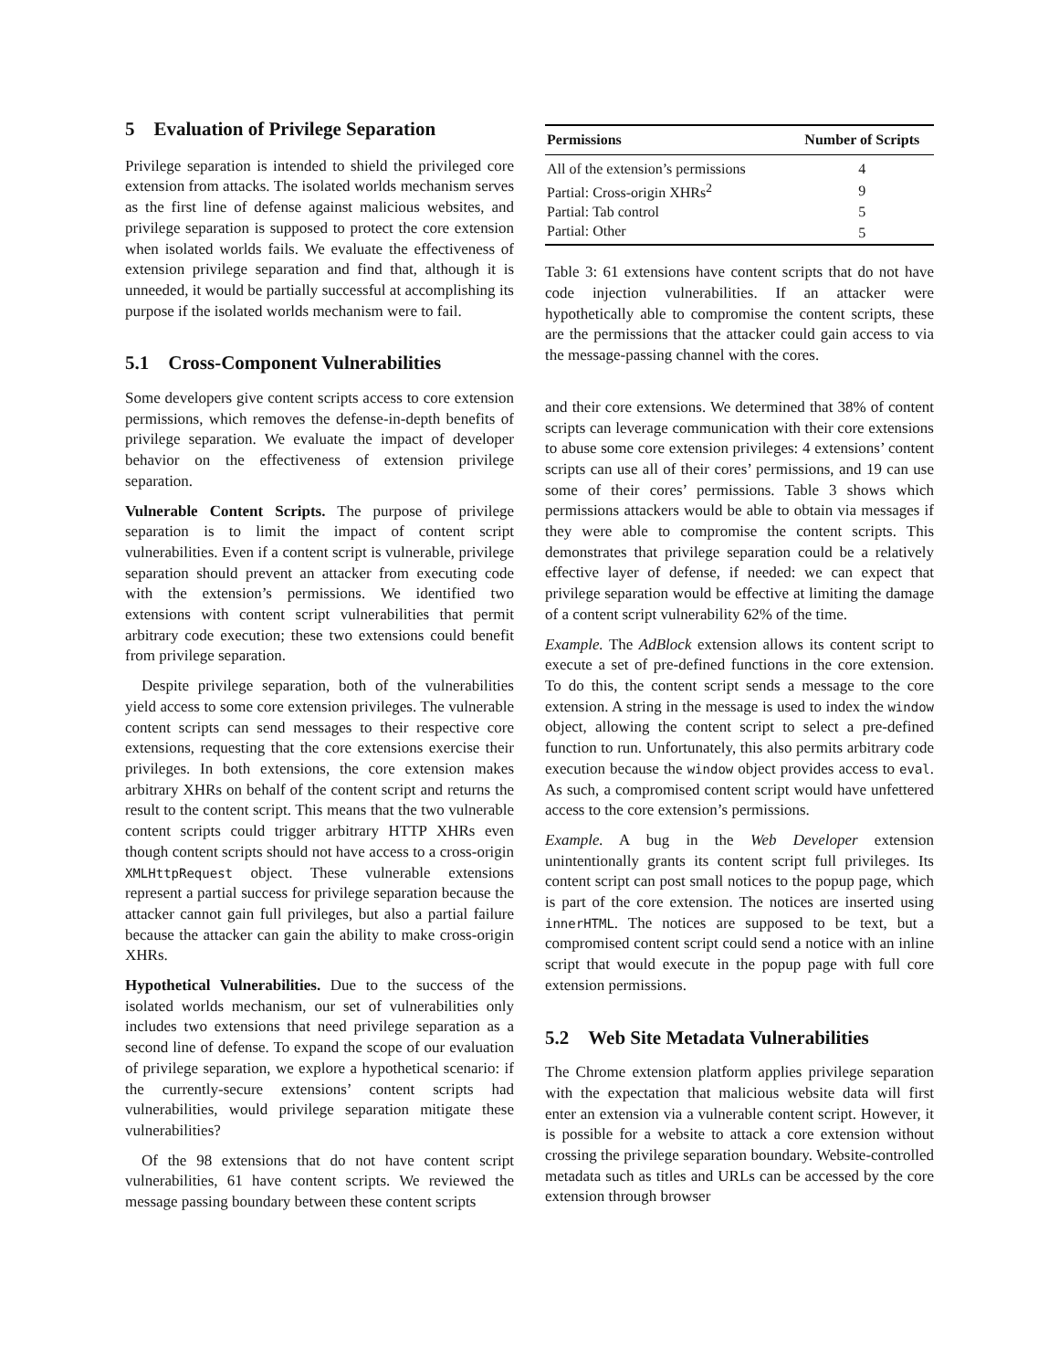5 Evaluation of Privilege Separation
Privilege separation is intended to shield the privileged core extension from attacks. The isolated worlds mechanism serves as the first line of defense against malicious websites, and privilege separation is supposed to protect the core extension when isolated worlds fails. We evaluate the effectiveness of extension privilege separation and find that, although it is unneeded, it would be partially successful at accomplishing its purpose if the isolated worlds mechanism were to fail.
5.1 Cross-Component Vulnerabilities
Some developers give content scripts access to core extension permissions, which removes the defense-in-depth benefits of privilege separation. We evaluate the impact of developer behavior on the effectiveness of extension privilege separation.
Vulnerable Content Scripts. The purpose of privilege separation is to limit the impact of content script vulnerabilities. Even if a content script is vulnerable, privilege separation should prevent an attacker from executing code with the extension’s permissions. We identified two extensions with content script vulnerabilities that permit arbitrary code execution; these two extensions could benefit from privilege separation.
Despite privilege separation, both of the vulnerabilities yield access to some core extension privileges. The vulnerable content scripts can send messages to their respective core extensions, requesting that the core extensions exercise their privileges. In both extensions, the core extension makes arbitrary XHRs on behalf of the content script and returns the result to the content script. This means that the two vulnerable content scripts could trigger arbitrary HTTP XHRs even though content scripts should not have access to a cross-origin XMLHttpRequest object. These vulnerable extensions represent a partial success for privilege separation because the attacker cannot gain full privileges, but also a partial failure because the attacker can gain the ability to make cross-origin XHRs.
Hypothetical Vulnerabilities. Due to the success of the isolated worlds mechanism, our set of vulnerabilities only includes two extensions that need privilege separation as a second line of defense. To expand the scope of our evaluation of privilege separation, we explore a hypothetical scenario: if the currently-secure extensions’ content scripts had vulnerabilities, would privilege separation mitigate these vulnerabilities?
Of the 98 extensions that do not have content script vulnerabilities, 61 have content scripts. We reviewed the message passing boundary between these content scripts
| Permissions | Number of Scripts |
| --- | --- |
| All of the extension’s permissions | 4 |
| Partial: Cross-origin XHRs<sup>2</sup> | 9 |
| Partial: Tab control | 5 |
| Partial: Other | 5 |
Table 3: 61 extensions have content scripts that do not have code injection vulnerabilities. If an attacker were hypothetically able to compromise the content scripts, these are the permissions that the attacker could gain access to via the message-passing channel with the cores.
and their core extensions. We determined that 38% of content scripts can leverage communication with their core extensions to abuse some core extension privileges: 4 extensions’ content scripts can use all of their cores’ permissions, and 19 can use some of their cores’ permissions. Table 3 shows which permissions attackers would be able to obtain via messages if they were able to compromise the content scripts. This demonstrates that privilege separation could be a relatively effective layer of defense, if needed: we can expect that privilege separation would be effective at limiting the damage of a content script vulnerability 62% of the time.
Example. The AdBlock extension allows its content script to execute a set of pre-defined functions in the core extension. To do this, the content script sends a message to the core extension. A string in the message is used to index the window object, allowing the content script to select a pre-defined function to run. Unfortunately, this also permits arbitrary code execution because the window object provides access to eval. As such, a compromised content script would have unfettered access to the core extension’s permissions.
Example. A bug in the Web Developer extension unintentionally grants its content script full privileges. Its content script can post small notices to the popup page, which is part of the core extension. The notices are inserted using innerHTML. The notices are supposed to be text, but a compromised content script could send a notice with an inline script that would execute in the popup page with full core extension permissions.
5.2 Web Site Metadata Vulnerabilities
The Chrome extension platform applies privilege separation with the expectation that malicious website data will first enter an extension via a vulnerable content script. However, it is possible for a website to attack a core extension without crossing the privilege separation boundary. Website-controlled metadata such as titles and URLs can be accessed by the core extension through browser